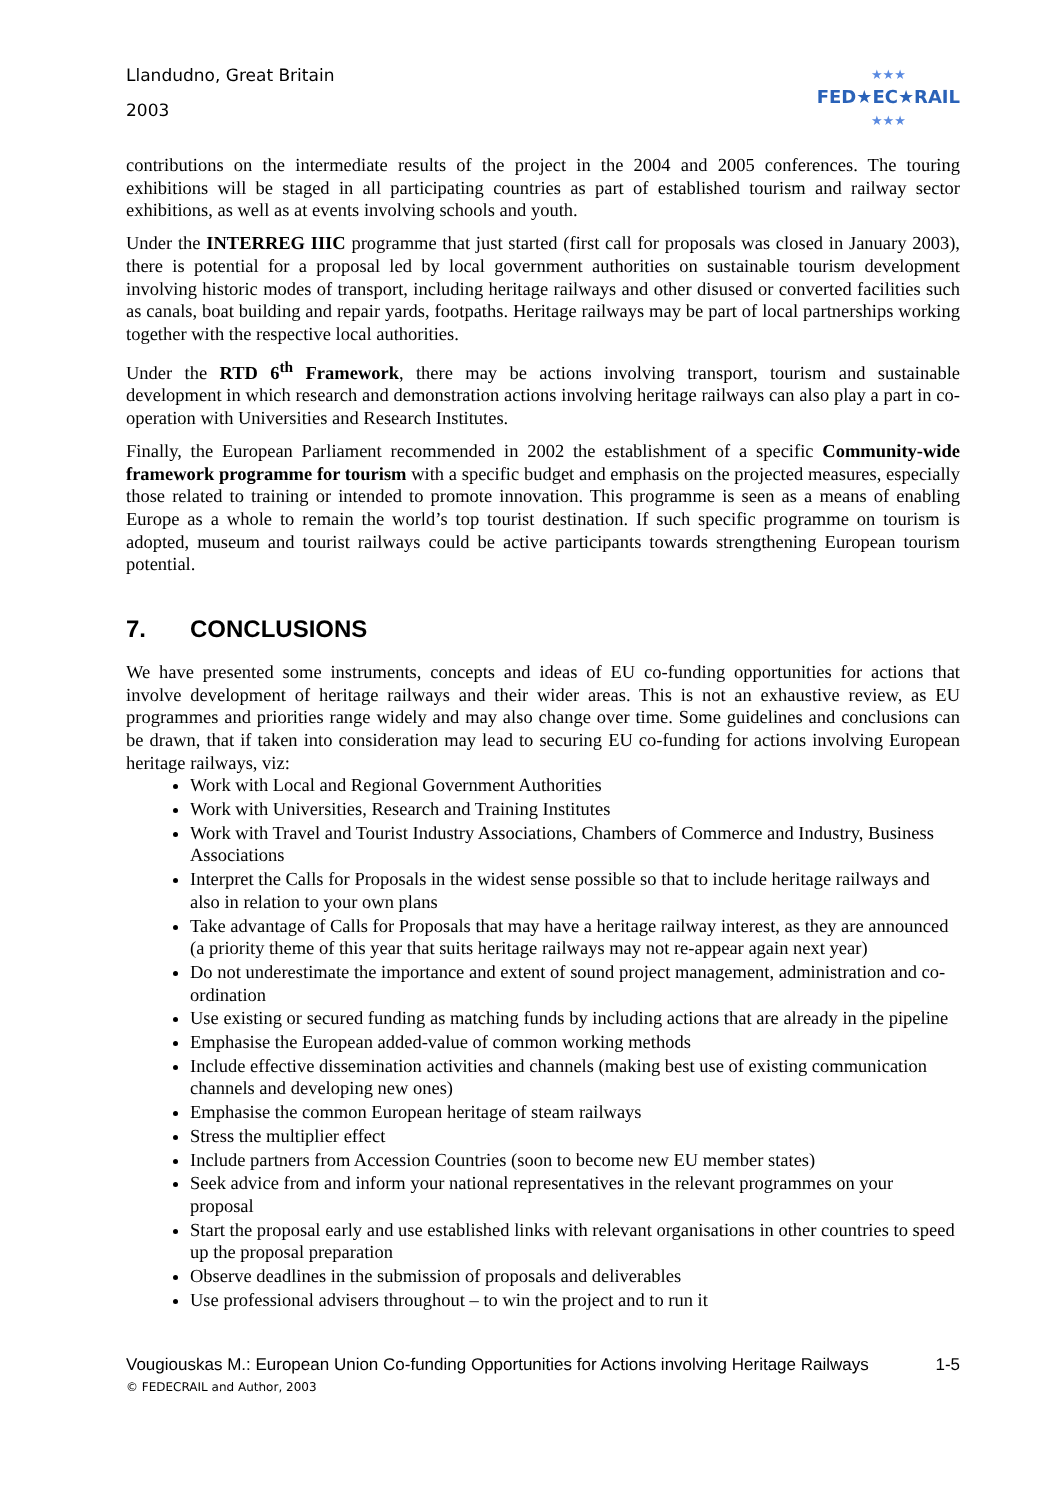Llandudno, Great Britain
2003
★★★
FED★EC★RAIL
★★★
contributions on the intermediate results of the project in the 2004 and 2005 conferences. The touring exhibitions will be staged in all participating countries as part of established tourism and railway sector exhibitions, as well as at events involving schools and youth.
Under the INTERREG IIIC programme that just started (first call for proposals was closed in January 2003), there is potential for a proposal led by local government authorities on sustainable tourism development involving historic modes of transport, including heritage railways and other disused or converted facilities such as canals, boat building and repair yards, footpaths. Heritage railways may be part of local partnerships working together with the respective local authorities.
Under the RTD 6<sup>th</sup> Framework, there may be actions involving transport, tourism and sustainable development in which research and demonstration actions involving heritage railways can also play a part in co-operation with Universities and Research Institutes.
Finally, the European Parliament recommended in 2002 the establishment of a specific Community-wide framework programme for tourism with a specific budget and emphasis on the projected measures, especially those related to training or intended to promote innovation. This programme is seen as a means of enabling Europe as a whole to remain the world’s top tourist destination. If such specific programme on tourism is adopted, museum and tourist railways could be active participants towards strengthening European tourism potential.
7. CONCLUSIONS
We have presented some instruments, concepts and ideas of EU co-funding opportunities for actions that involve development of heritage railways and their wider areas. This is not an exhaustive review, as EU programmes and priorities range widely and may also change over time. Some guidelines and conclusions can be drawn, that if taken into consideration may lead to securing EU co-funding for actions involving European heritage railways, viz:
Work with Local and Regional Government Authorities
Work with Universities, Research and Training Institutes
Work with Travel and Tourist Industry Associations, Chambers of Commerce and Industry, Business Associations
Interpret the Calls for Proposals in the widest sense possible so that to include heritage railways and also in relation to your own plans
Take advantage of Calls for Proposals that may have a heritage railway interest, as they are announced (a priority theme of this year that suits heritage railways may not re-appear again next year)
Do not underestimate the importance and extent of sound project management, administration and co-ordination
Use existing or secured funding as matching funds by including actions that are already in the pipeline
Emphasise the European added-value of common working methods
Include effective dissemination activities and channels (making best use of existing communication channels and developing new ones)
Emphasise the common European heritage of steam railways
Stress the multiplier effect
Include partners from Accession Countries (soon to become new EU member states)
Seek advice from and inform your national representatives in the relevant programmes on your proposal
Start the proposal early and use established links with relevant organisations in other countries to speed up the proposal preparation
Observe deadlines in the submission of proposals and deliverables
Use professional advisers throughout – to win the project and to run it
Vougiouskas M.: European Union Co-funding Opportunities for Actions involving Heritage Railways 1-5
© FEDECRAIL and Author, 2003